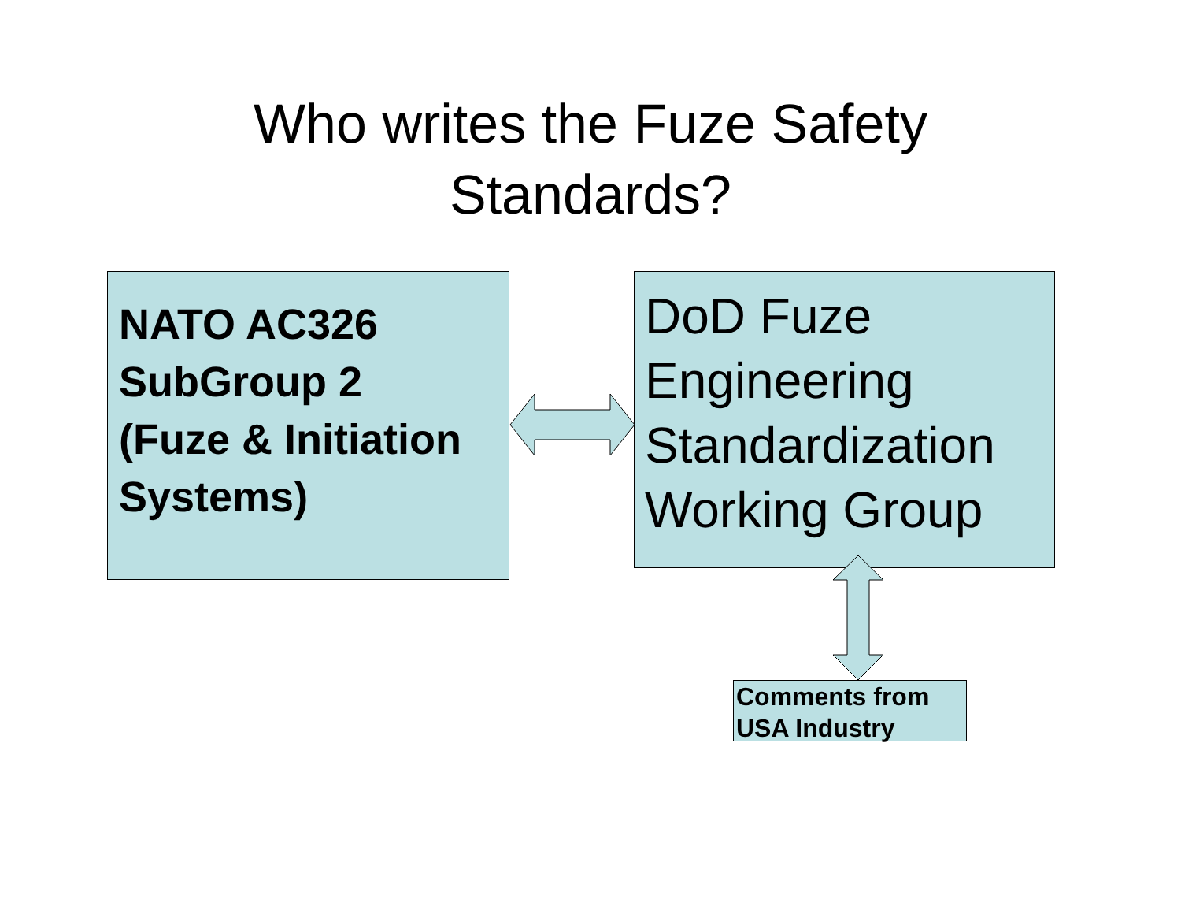Who writes the Fuze Safety
Standards?
NATO AC326
SubGroup 2
(Fuze & Initiation
Systems)
DoD Fuze
Engineering
Standardization
Working Group
Comments from
USA Industry